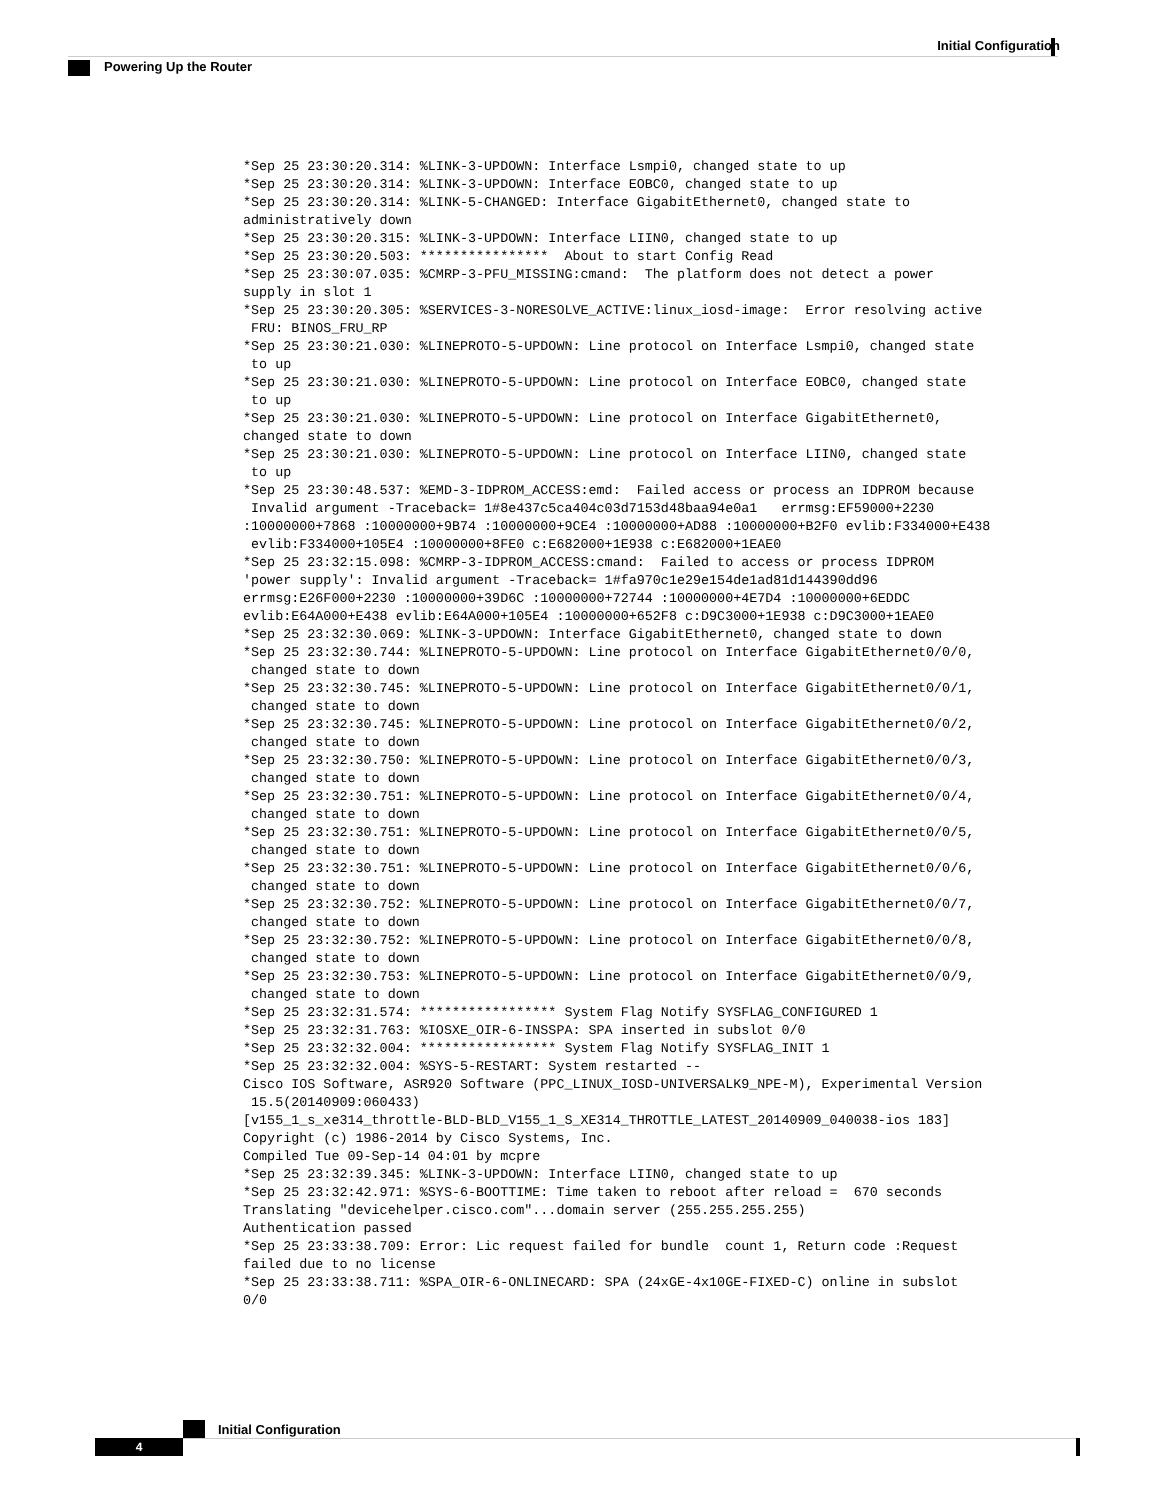Initial Configuration
Powering Up the Router
*Sep 25 23:30:20.314: %LINK-3-UPDOWN: Interface Lsmpi0, changed state to up
*Sep 25 23:30:20.314: %LINK-3-UPDOWN: Interface EOBC0, changed state to up
*Sep 25 23:30:20.314: %LINK-5-CHANGED: Interface GigabitEthernet0, changed state to
administratively down
*Sep 25 23:30:20.315: %LINK-3-UPDOWN: Interface LIIN0, changed state to up
*Sep 25 23:30:20.503: ****************  About to start Config Read
*Sep 25 23:30:07.035: %CMRP-3-PFU_MISSING:cmand:  The platform does not detect a power
supply in slot 1
*Sep 25 23:30:20.305: %SERVICES-3-NORESOLVE_ACTIVE:linux_iosd-image:  Error resolving active
 FRU: BINOS_FRU_RP
*Sep 25 23:30:21.030: %LINEPROTO-5-UPDOWN: Line protocol on Interface Lsmpi0, changed state
 to up
*Sep 25 23:30:21.030: %LINEPROTO-5-UPDOWN: Line protocol on Interface EOBC0, changed state
 to up
*Sep 25 23:30:21.030: %LINEPROTO-5-UPDOWN: Line protocol on Interface GigabitEthernet0,
changed state to down
*Sep 25 23:30:21.030: %LINEPROTO-5-UPDOWN: Line protocol on Interface LIIN0, changed state
 to up
*Sep 25 23:30:48.537: %EMD-3-IDPROM_ACCESS:emd:  Failed access or process an IDPROM because
 Invalid argument -Traceback= 1#8e437c5ca404c03d7153d48baa94e0a1   errmsg:EF59000+2230
:10000000+7868 :10000000+9B74 :10000000+9CE4 :10000000+AD88 :10000000+B2F0 evlib:F334000+E438
 evlib:F334000+105E4 :10000000+8FE0 c:E682000+1E938 c:E682000+1EAE0
*Sep 25 23:32:15.098: %CMRP-3-IDPROM_ACCESS:cmand:  Failed to access or process IDPROM
'power supply': Invalid argument -Traceback= 1#fa970c1e29e154de1ad81d144390dd96
errmsg:E26F000+2230 :10000000+39D6C :10000000+72744 :10000000+4E7D4 :10000000+6EDDC
evlib:E64A000+E438 evlib:E64A000+105E4 :10000000+652F8 c:D9C3000+1E938 c:D9C3000+1EAE0
*Sep 25 23:32:30.069: %LINK-3-UPDOWN: Interface GigabitEthernet0, changed state to down
*Sep 25 23:32:30.744: %LINEPROTO-5-UPDOWN: Line protocol on Interface GigabitEthernet0/0/0,
 changed state to down
*Sep 25 23:32:30.745: %LINEPROTO-5-UPDOWN: Line protocol on Interface GigabitEthernet0/0/1,
 changed state to down
*Sep 25 23:32:30.745: %LINEPROTO-5-UPDOWN: Line protocol on Interface GigabitEthernet0/0/2,
 changed state to down
*Sep 25 23:32:30.750: %LINEPROTO-5-UPDOWN: Line protocol on Interface GigabitEthernet0/0/3,
 changed state to down
*Sep 25 23:32:30.751: %LINEPROTO-5-UPDOWN: Line protocol on Interface GigabitEthernet0/0/4,
 changed state to down
*Sep 25 23:32:30.751: %LINEPROTO-5-UPDOWN: Line protocol on Interface GigabitEthernet0/0/5,
 changed state to down
*Sep 25 23:32:30.751: %LINEPROTO-5-UPDOWN: Line protocol on Interface GigabitEthernet0/0/6,
 changed state to down
*Sep 25 23:32:30.752: %LINEPROTO-5-UPDOWN: Line protocol on Interface GigabitEthernet0/0/7,
 changed state to down
*Sep 25 23:32:30.752: %LINEPROTO-5-UPDOWN: Line protocol on Interface GigabitEthernet0/0/8,
 changed state to down
*Sep 25 23:32:30.753: %LINEPROTO-5-UPDOWN: Line protocol on Interface GigabitEthernet0/0/9,
 changed state to down
*Sep 25 23:32:31.574: ***************** System Flag Notify SYSFLAG_CONFIGURED 1
*Sep 25 23:32:31.763: %IOSXE_OIR-6-INSSPA: SPA inserted in subslot 0/0
*Sep 25 23:32:32.004: ***************** System Flag Notify SYSFLAG_INIT 1
*Sep 25 23:32:32.004: %SYS-5-RESTART: System restarted --
Cisco IOS Software, ASR920 Software (PPC_LINUX_IOSD-UNIVERSALK9_NPE-M), Experimental Version
 15.5(20140909:060433)
[v155_1_s_xe314_throttle-BLD-BLD_V155_1_S_XE314_THROTTLE_LATEST_20140909_040038-ios 183]
Copyright (c) 1986-2014 by Cisco Systems, Inc.
Compiled Tue 09-Sep-14 04:01 by mcpre
*Sep 25 23:32:39.345: %LINK-3-UPDOWN: Interface LIIN0, changed state to up
*Sep 25 23:32:42.971: %SYS-6-BOOTTIME: Time taken to reboot after reload =  670 seconds
Translating "devicehelper.cisco.com"...domain server (255.255.255.255)
Authentication passed
*Sep 25 23:33:38.709: Error: Lic request failed for bundle  count 1, Return code :Request
failed due to no license
*Sep 25 23:33:38.711: %SPA_OIR-6-ONLINECARD: SPA (24xGE-4x10GE-FIXED-C) online in subslot
0/0
Initial Configuration
4